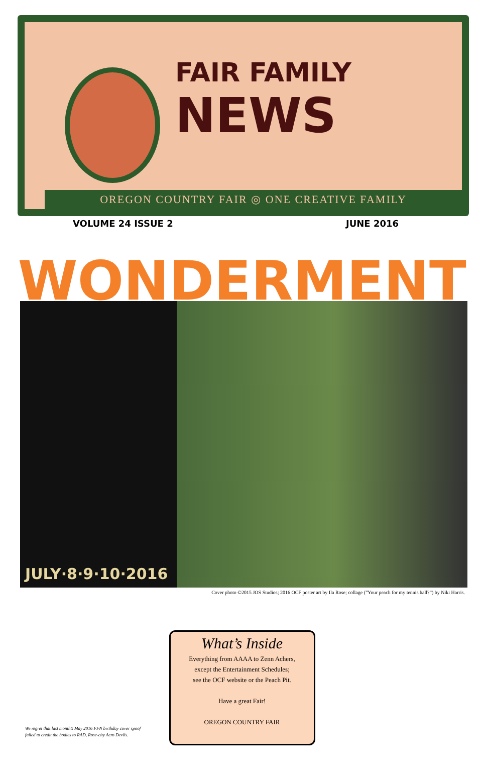FAIR FAMILY
NEWS
OREGON COUNTRY FAIR ◎ ONE CREATIVE FAMILY
VOLUME 24 ISSUE 2 JUNE 2016
WONDERMENT
JULY·8·9·10·2016
Cover photo ©2015 JOS Studios; 2016 OCF poster art by Ila Rose; collage (”Your peach for my tennis ball?”) by Niki Harris.
What’s Inside
Everything from AAAA to Zenn Achers,
except the Entertainment Schedules;
see the OCF website or the Peach Pit.
Have a great Fair!
OREGON COUNTRY FAIR
We regret that last month’s May 2016 FFN birthday cover spoof
failed to credit the bodies to RAD, Rose-city Acro Devils.